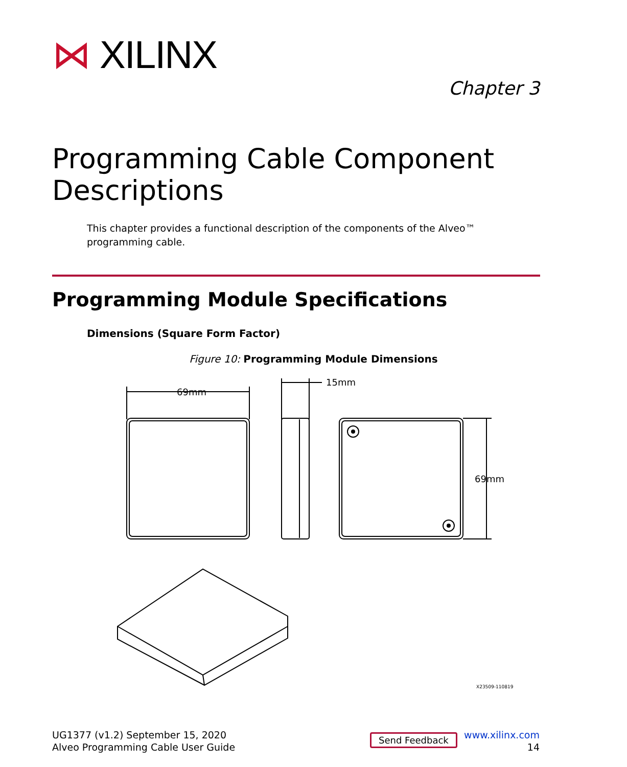⋈ XILINX
Chapter 3
Programming Cable Component Descriptions
This chapter provides a functional description of the components of the Alveo™ programming cable.
Programming Module Specifications
Dimensions (Square Form Factor)
Figure 10: Programming Module Dimensions
69mm
15mm
69mm
X23509-110819
UG1377 (v1.2) September 15, 2020
Alveo Programming Cable User Guide
Send Feedback
www.xilinx.com
14